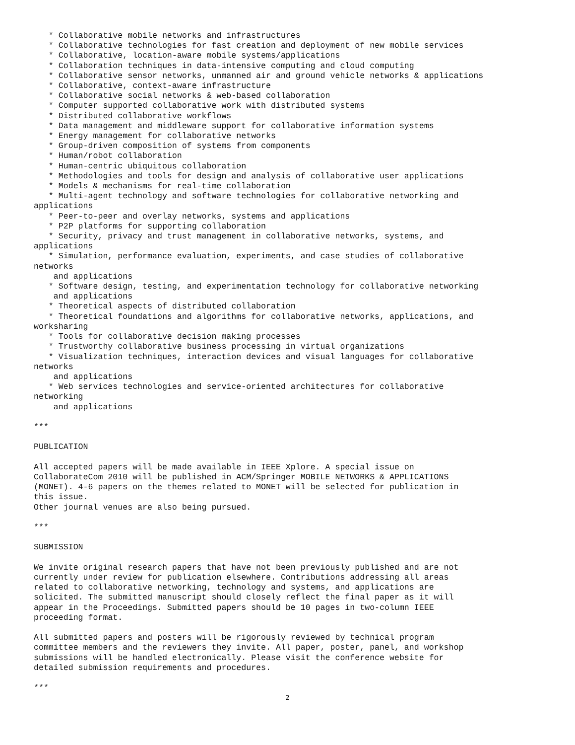* Collaborative mobile networks and infrastructures
   * Collaborative technologies for fast creation and deployment of new mobile services
   * Collaborative, location-aware mobile systems/applications
   * Collaboration techniques in data-intensive computing and cloud computing
   * Collaborative sensor networks, unmanned air and ground vehicle networks & applications
   * Collaborative, context-aware infrastructure
   * Collaborative social networks & web-based collaboration
   * Computer supported collaborative work with distributed systems
   * Distributed collaborative workflows
   * Data management and middleware support for collaborative information systems
   * Energy management for collaborative networks
   * Group-driven composition of systems from components
   * Human/robot collaboration
   * Human-centric ubiquitous collaboration
   * Methodologies and tools for design and analysis of collaborative user applications
   * Models & mechanisms for real-time collaboration
   * Multi-agent technology and software technologies for collaborative networking and
applications
   * Peer-to-peer and overlay networks, systems and applications
   * P2P platforms for supporting collaboration
   * Security, privacy and trust management in collaborative networks, systems, and
applications
   * Simulation, performance evaluation, experiments, and case studies of collaborative
networks
    and applications
   * Software design, testing, and experimentation technology for collaborative networking
    and applications
   * Theoretical aspects of distributed collaboration
   * Theoretical foundations and algorithms for collaborative networks, applications, and
worksharing
   * Tools for collaborative decision making processes
   * Trustworthy collaborative business processing in virtual organizations
   * Visualization techniques, interaction devices and visual languages for collaborative
networks
    and applications
   * Web services technologies and service-oriented architectures for collaborative
networking
    and applications

***

PUBLICATION

All accepted papers will be made available in IEEE Xplore. A special issue on
CollaborateCom 2010 will be published in ACM/Springer MOBILE NETWORKS & APPLICATIONS
(MONET). 4-6 papers on the themes related to MONET will be selected for publication in
this issue.
Other journal venues are also being pursued.

***

SUBMISSION

We invite original research papers that have not been previously published and are not
currently under review for publication elsewhere. Contributions addressing all areas
related to collaborative networking, technology and systems, and applications are
solicited. The submitted manuscript should closely reflect the final paper as it will
appear in the Proceedings. Submitted papers should be 10 pages in two-column IEEE
proceeding format.

All submitted papers and posters will be rigorously reviewed by technical program
committee members and the reviewers they invite. All paper, poster, panel, and workshop
submissions will be handled electronically. Please visit the conference website for
detailed submission requirements and procedures.

***
2